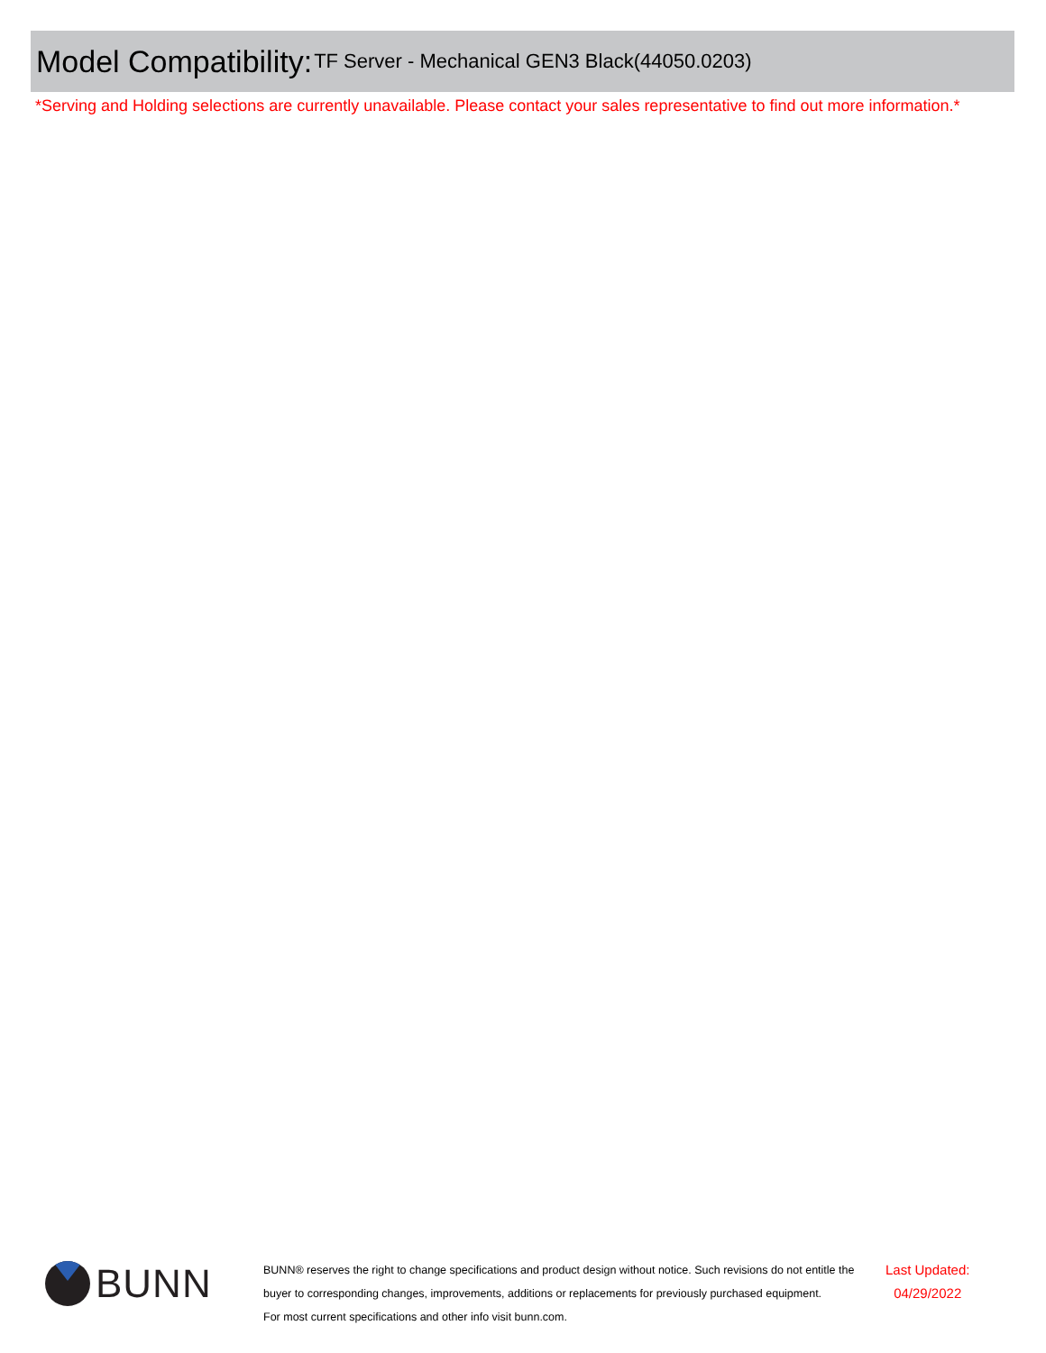Model Compatibility: TF Server - Mechanical GEN3 Black(44050.0203)
*Serving and Holding selections are currently unavailable. Please contact your sales representative to find out more information.*
BUNN
BUNN® reserves the right to change specifications and product design without notice. Such revisions do not entitle the buyer to corresponding changes, improvements, additions or replacements for previously purchased equipment.
For most current specifications and other info visit bunn.com.
Last Updated:
04/29/2022